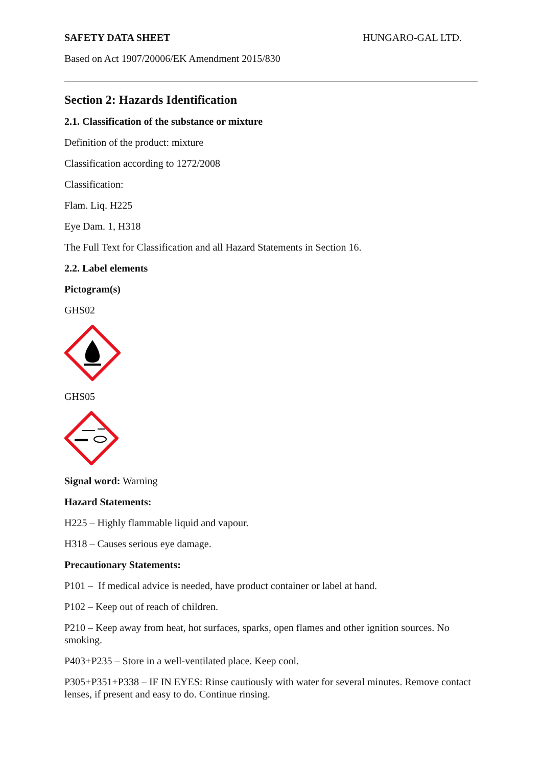SAFETY DATA SHEET HUNGARO-GAL LTD.
Based on Act 1907/20006/EK Amendment 2015/830
Section 2: Hazards Identification
2.1. Classification of the substance or mixture
Definition of the product: mixture
Classification according to 1272/2008
Classification:
Flam. Liq. H225
Eye Dam. 1, H318
The Full Text for Classification and all Hazard Statements in Section 16.
2.2. Label elements
Pictogram(s)
GHS02
GHS05
Signal word: Warning
Hazard Statements:
H225 – Highly flammable liquid and vapour.
H318 – Causes serious eye damage.
Precautionary Statements:
P101 – If medical advice is needed, have product container or label at hand.
P102 – Keep out of reach of children.
P210 – Keep away from heat, hot surfaces, sparks, open flames and other ignition sources. No smoking.
P403+P235 – Store in a well-ventilated place. Keep cool.
P305+P351+P338 – IF IN EYES: Rinse cautiously with water for several minutes. Remove contact lenses, if present and easy to do. Continue rinsing.